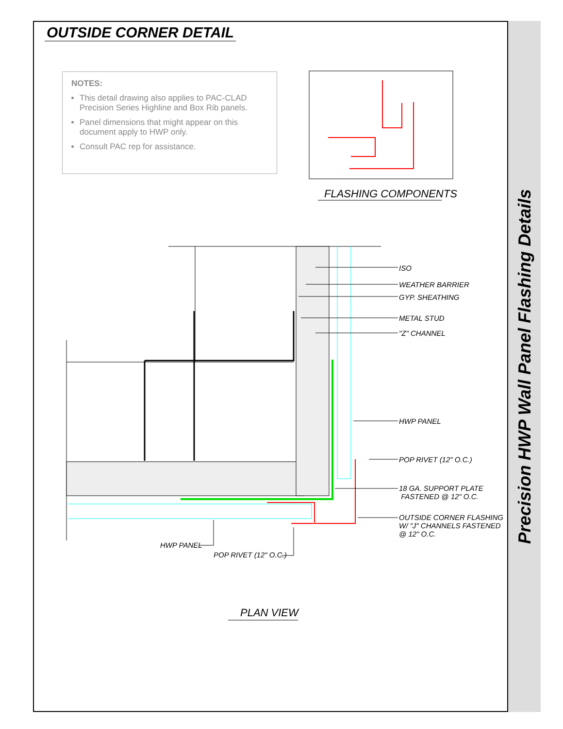OUTSIDE CORNER DETAIL
NOTES:
This detail drawing also applies to PAC-CLAD Precision Series Highline and Box Rib panels.
Panel dimensions that might appear on this document apply to HWP only.
Consult PAC rep for assistance.
FLASHING COMPONENTS
ISO
WEATHER BARRIER
GYP. SHEATHING
METAL STUD
"Z" CHANNEL
HWP PANEL
POP RIVET (12" O.C.)
18 GA. SUPPORT PLATE
FASTENED @ 12" O.C.
OUTSIDE CORNER FLASHING
W/ "J" CHANNELS FASTENED
@ 12" O.C.
HWP PANEL
POP RIVET (12" O.C.)
PLAN VIEW
Precision HWP Wall Panel Flashing Details